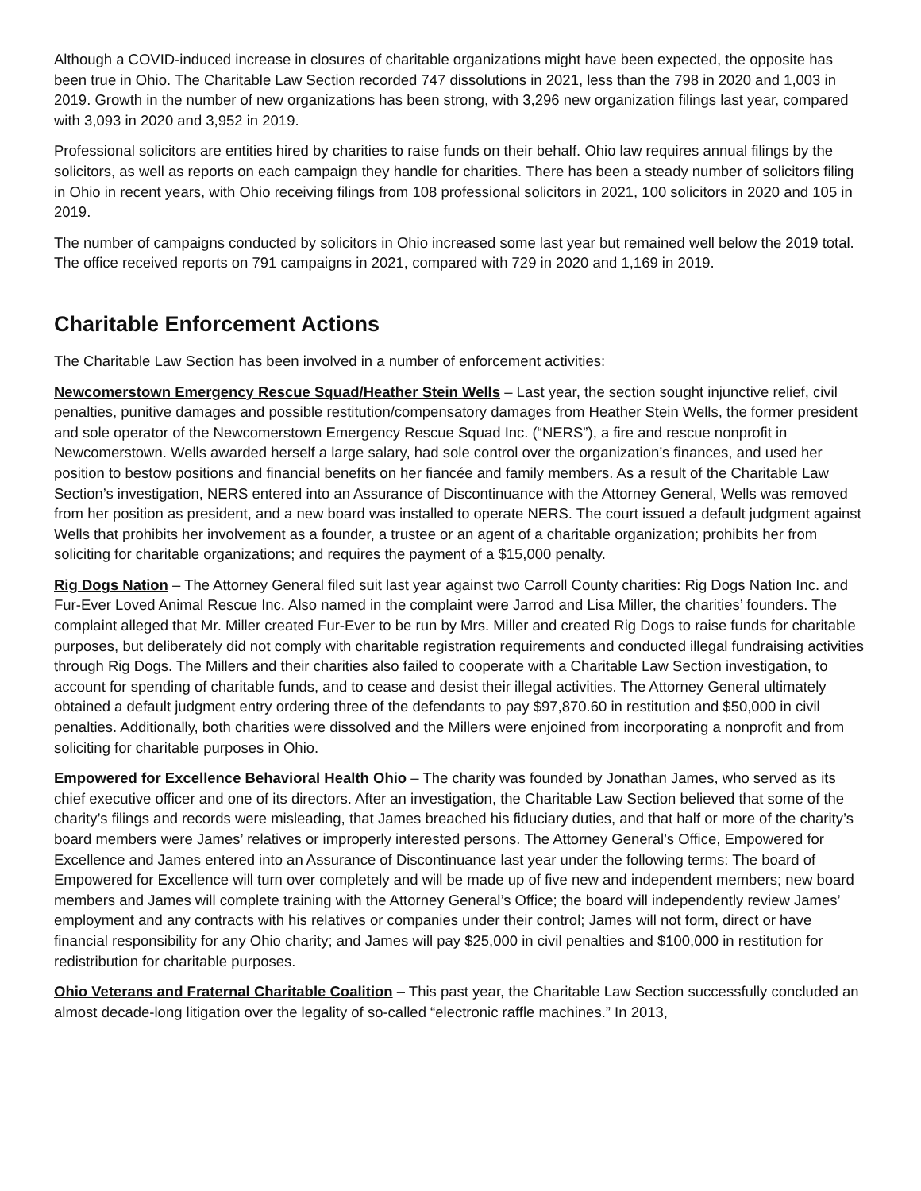Although a COVID-induced increase in closures of charitable organizations might have been expected, the opposite has been true in Ohio. The Charitable Law Section recorded 747 dissolutions in 2021, less than the 798 in 2020 and 1,003 in 2019. Growth in the number of new organizations has been strong, with 3,296 new organization filings last year, compared with 3,093 in 2020 and 3,952 in 2019.
Professional solicitors are entities hired by charities to raise funds on their behalf. Ohio law requires annual filings by the solicitors, as well as reports on each campaign they handle for charities. There has been a steady number of solicitors filing in Ohio in recent years, with Ohio receiving filings from 108 professional solicitors in 2021, 100 solicitors in 2020 and 105 in 2019.
The number of campaigns conducted by solicitors in Ohio increased some last year but remained well below the 2019 total. The office received reports on 791 campaigns in 2021, compared with 729 in 2020 and 1,169 in 2019.
Charitable Enforcement Actions
The Charitable Law Section has been involved in a number of enforcement activities:
Newcomerstown Emergency Rescue Squad/Heather Stein Wells – Last year, the section sought injunctive relief, civil penalties, punitive damages and possible restitution/compensatory damages from Heather Stein Wells, the former president and sole operator of the Newcomerstown Emergency Rescue Squad Inc. (“NERS”), a fire and rescue nonprofit in Newcomerstown. Wells awarded herself a large salary, had sole control over the organization’s finances, and used her position to bestow positions and financial benefits on her fiancée and family members. As a result of the Charitable Law Section’s investigation, NERS entered into an Assurance of Discontinuance with the Attorney General, Wells was removed from her position as president, and a new board was installed to operate NERS. The court issued a default judgment against Wells that prohibits her involvement as a founder, a trustee or an agent of a charitable organization; prohibits her from soliciting for charitable organizations; and requires the payment of a $15,000 penalty.
Rig Dogs Nation – The Attorney General filed suit last year against two Carroll County charities: Rig Dogs Nation Inc. and Fur-Ever Loved Animal Rescue Inc. Also named in the complaint were Jarrod and Lisa Miller, the charities’ founders. The complaint alleged that Mr. Miller created Fur-Ever to be run by Mrs. Miller and created Rig Dogs to raise funds for charitable purposes, but deliberately did not comply with charitable registration requirements and conducted illegal fundraising activities through Rig Dogs. The Millers and their charities also failed to cooperate with a Charitable Law Section investigation, to account for spending of charitable funds, and to cease and desist their illegal activities. The Attorney General ultimately obtained a default judgment entry ordering three of the defendants to pay $97,870.60 in restitution and $50,000 in civil penalties. Additionally, both charities were dissolved and the Millers were enjoined from incorporating a nonprofit and from soliciting for charitable purposes in Ohio.
Empowered for Excellence Behavioral Health Ohio – The charity was founded by Jonathan James, who served as its chief executive officer and one of its directors. After an investigation, the Charitable Law Section believed that some of the charity’s filings and records were misleading, that James breached his fiduciary duties, and that half or more of the charity’s board members were James’ relatives or improperly interested persons. The Attorney General’s Office, Empowered for Excellence and James entered into an Assurance of Discontinuance last year under the following terms: The board of Empowered for Excellence will turn over completely and will be made up of five new and independent members; new board members and James will complete training with the Attorney General’s Office; the board will independently review James’ employment and any contracts with his relatives or companies under their control; James will not form, direct or have financial responsibility for any Ohio charity; and James will pay $25,000 in civil penalties and $100,000 in restitution for redistribution for charitable purposes.
Ohio Veterans and Fraternal Charitable Coalition – This past year, the Charitable Law Section successfully concluded an almost decade-long litigation over the legality of so-called “electronic raffle machines.” In 2013,